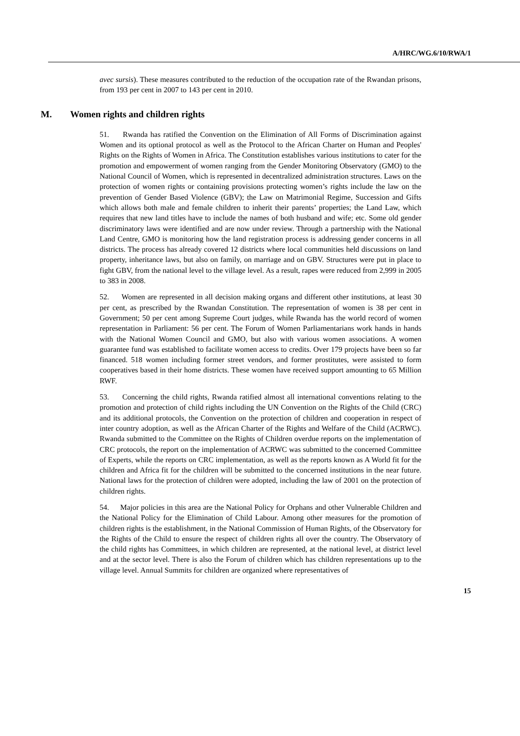A/HRC/WG.6/10/RWA/1
avec sursis). These measures contributed to the reduction of the occupation rate of the Rwandan prisons, from 193 per cent in 2007 to 143 per cent in 2010.
M. Women rights and children rights
51. Rwanda has ratified the Convention on the Elimination of All Forms of Discrimination against Women and its optional protocol as well as the Protocol to the African Charter on Human and Peoples' Rights on the Rights of Women in Africa. The Constitution establishes various institutions to cater for the promotion and empowerment of women ranging from the Gender Monitoring Observatory (GMO) to the National Council of Women, which is represented in decentralized administration structures. Laws on the protection of women rights or containing provisions protecting women’s rights include the law on the prevention of Gender Based Violence (GBV); the Law on Matrimonial Regime, Succession and Gifts which allows both male and female children to inherit their parents’ properties; the Land Law, which requires that new land titles have to include the names of both husband and wife; etc. Some old gender discriminatory laws were identified and are now under review. Through a partnership with the National Land Centre, GMO is monitoring how the land registration process is addressing gender concerns in all districts. The process has already covered 12 districts where local communities held discussions on land property, inheritance laws, but also on family, on marriage and on GBV. Structures were put in place to fight GBV, from the national level to the village level. As a result, rapes were reduced from 2,999 in 2005 to 383 in 2008.
52. Women are represented in all decision making organs and different other institutions, at least 30 per cent, as prescribed by the Rwandan Constitution. The representation of women is 38 per cent in Government; 50 per cent among Supreme Court judges, while Rwanda has the world record of women representation in Parliament: 56 per cent. The Forum of Women Parliamentarians work hands in hands with the National Women Council and GMO, but also with various women associations. A women guarantee fund was established to facilitate women access to credits. Over 179 projects have been so far financed. 518 women including former street vendors, and former prostitutes, were assisted to form cooperatives based in their home districts. These women have received support amounting to 65 Million RWF.
53. Concerning the child rights, Rwanda ratified almost all international conventions relating to the promotion and protection of child rights including the UN Convention on the Rights of the Child (CRC) and its additional protocols, the Convention on the protection of children and cooperation in respect of inter country adoption, as well as the African Charter of the Rights and Welfare of the Child (ACRWC). Rwanda submitted to the Committee on the Rights of Children overdue reports on the implementation of CRC protocols, the report on the implementation of ACRWC was submitted to the concerned Committee of Experts, while the reports on CRC implementation, as well as the reports known as A World fit for the children and Africa fit for the children will be submitted to the concerned institutions in the near future. National laws for the protection of children were adopted, including the law of 2001 on the protection of children rights.
54. Major policies in this area are the National Policy for Orphans and other Vulnerable Children and the National Policy for the Elimination of Child Labour. Among other measures for the promotion of children rights is the establishment, in the National Commission of Human Rights, of the Observatory for the Rights of the Child to ensure the respect of children rights all over the country. The Observatory of the child rights has Committees, in which children are represented, at the national level, at district level and at the sector level. There is also the Forum of children which has children representations up to the village level. Annual Summits for children are organized where representatives of
15